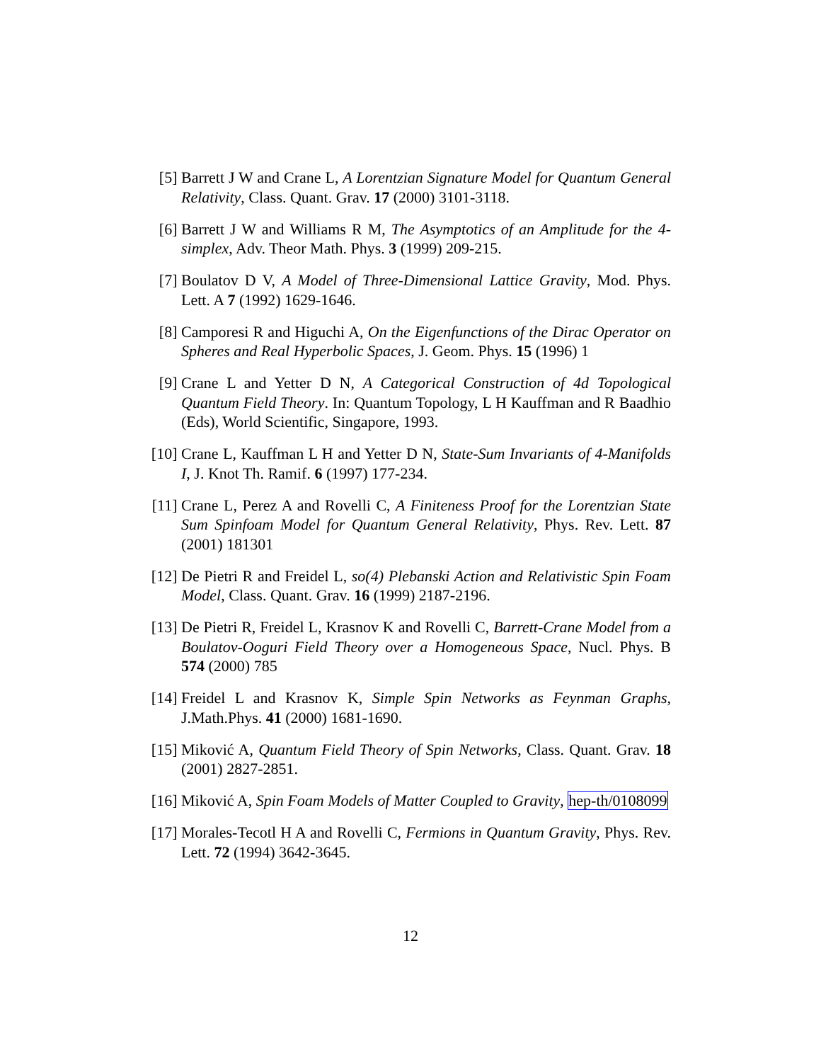[5] Barrett J W and Crane L, A Lorentzian Signature Model for Quantum General Relativity, Class. Quant. Grav. 17 (2000) 3101-3118.
[6] Barrett J W and Williams R M, The Asymptotics of an Amplitude for the 4-simplex, Adv. Theor Math. Phys. 3 (1999) 209-215.
[7] Boulatov D V, A Model of Three-Dimensional Lattice Gravity, Mod. Phys. Lett. A 7 (1992) 1629-1646.
[8] Camporesi R and Higuchi A, On the Eigenfunctions of the Dirac Operator on Spheres and Real Hyperbolic Spaces, J. Geom. Phys. 15 (1996) 1
[9] Crane L and Yetter D N, A Categorical Construction of 4d Topological Quantum Field Theory. In: Quantum Topology, L H Kauffman and R Baadhio (Eds), World Scientific, Singapore, 1993.
[10] Crane L, Kauffman L H and Yetter D N, State-Sum Invariants of 4-Manifolds I, J. Knot Th. Ramif. 6 (1997) 177-234.
[11] Crane L, Perez A and Rovelli C, A Finiteness Proof for the Lorentzian State Sum Spinfoam Model for Quantum General Relativity, Phys. Rev. Lett. 87 (2001) 181301
[12] De Pietri R and Freidel L, so(4) Plebanski Action and Relativistic Spin Foam Model, Class. Quant. Grav. 16 (1999) 2187-2196.
[13] De Pietri R, Freidel L, Krasnov K and Rovelli C, Barrett-Crane Model from a Boulatov-Ooguri Field Theory over a Homogeneous Space, Nucl. Phys. B 574 (2000) 785
[14] Freidel L and Krasnov K, Simple Spin Networks as Feynman Graphs, J.Math.Phys. 41 (2000) 1681-1690.
[15] Miković A, Quantum Field Theory of Spin Networks, Class. Quant. Grav. 18 (2001) 2827-2851.
[16] Miković A, Spin Foam Models of Matter Coupled to Gravity, hep-th/0108099
[17] Morales-Tecotl H A and Rovelli C, Fermions in Quantum Gravity, Phys. Rev. Lett. 72 (1994) 3642-3645.
12